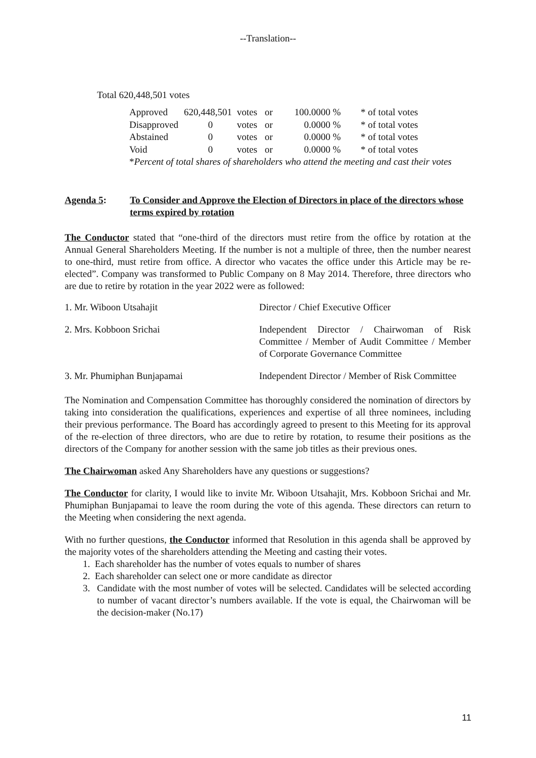--Translation--
Total 620,448,501 votes
| Approved | 620,448,501 | votes | or | 100.0000 | % | * of total votes |
| Disapproved | 0 | votes | or | 0.0000 | % | * of total votes |
| Abstained | 0 | votes | or | 0.0000 | % | * of total votes |
| Void | 0 | votes | or | 0.0000 | % | * of total votes |
| * Percent of total shares of shareholders who attend the meeting and cast their votes | | | | | | |
Agenda 5: To Consider and Approve the Election of Directors in place of the directors whose terms expired by rotation
The Conductor stated that “one-third of the directors must retire from the office by rotation at the Annual General Shareholders Meeting. If the number is not a multiple of three, then the number nearest to one-third, must retire from office. A director who vacates the office under this Article may be re-elected”. Company was transformed to Public Company on 8 May 2014. Therefore, three directors who are due to retire by rotation in the year 2022 were as followed:
| 1. Mr. Wiboon Utsahajit | Director / Chief Executive Officer |
| 2. Mrs. Kobboon Srichai | Independent Director / Chairwoman of Risk Committee / Member of Audit Committee / Member of Corporate Governance Committee |
| 3. Mr. Phumiphan Bunjapamai | Independent Director / Member of Risk Committee |
The Nomination and Compensation Committee has thoroughly considered the nomination of directors by taking into consideration the qualifications, experiences and expertise of all three nominees, including their previous performance. The Board has accordingly agreed to present to this Meeting for its approval of the re-election of three directors, who are due to retire by rotation, to resume their positions as the directors of the Company for another session with the same job titles as their previous ones.
The Chairwoman asked Any Shareholders have any questions or suggestions?
The Conductor for clarity, I would like to invite Mr. Wiboon Utsahajit, Mrs. Kobboon Srichai and Mr. Phumiphan Bunjapamai to leave the room during the vote of this agenda. These directors can return to the Meeting when considering the next agenda.
With no further questions, the Conductor informed that Resolution in this agenda shall be approved by the majority votes of the shareholders attending the Meeting and casting their votes.
1. Each shareholder has the number of votes equals to number of shares
2. Each shareholder can select one or more candidate as director
3. Candidate with the most number of votes will be selected. Candidates will be selected according to number of vacant director’s numbers available. If the vote is equal, the Chairwoman will be the decision-maker (No.17)
11